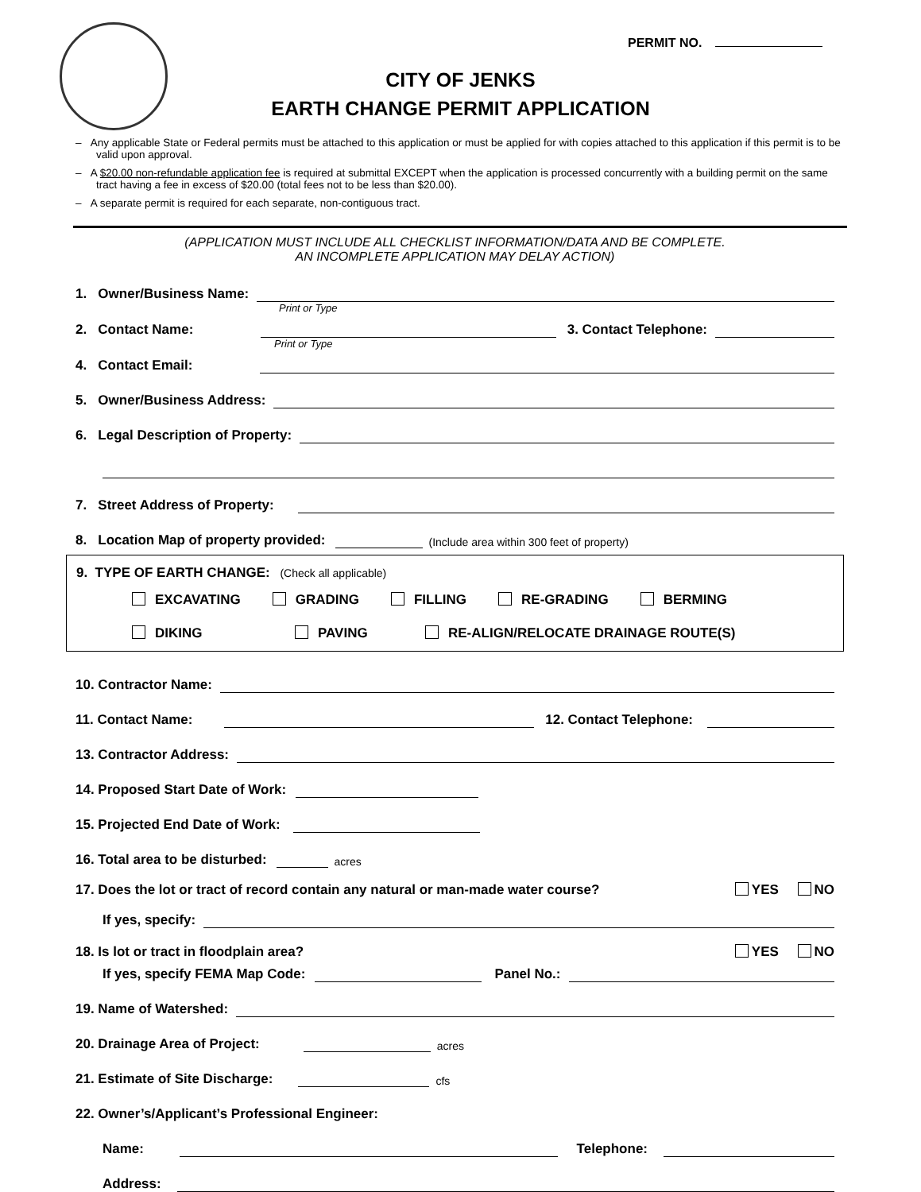PERMIT NO.
CITY OF JENKS
EARTH CHANGE PERMIT APPLICATION
– Any applicable State or Federal permits must be attached to this application or must be applied for with copies attached to this application if this permit is to be valid upon approval.
– A $20.00 non-refundable application fee is required at submittal EXCEPT when the application is processed concurrently with a building permit on the same tract having a fee in excess of $20.00 (total fees not to be less than $20.00).
– A separate permit is required for each separate, non-contiguous tract.
(APPLICATION MUST INCLUDE ALL CHECKLIST INFORMATION/DATA AND BE COMPLETE.
AN INCOMPLETE APPLICATION MAY DELAY ACTION)
1. Owner/Business Name:
Print or Type
2. Contact Name: 3. Contact Telephone:
Print or Type
4. Contact Email:
5. Owner/Business Address:
6. Legal Description of Property:
7. Street Address of Property:
8. Location Map of property provided: (Include area within 300 feet of property)
9. TYPE OF EARTH CHANGE: (Check all applicable)
EXCAVATING GRADING FILLING RE-GRADING BERMING
DIKING PAVING RE-ALIGN/RELOCATE DRAINAGE ROUTE(S)
10. Contractor Name:
11. Contact Name: 12. Contact Telephone:
13. Contractor Address:
14. Proposed Start Date of Work:
15. Projected End Date of Work:
16. Total area to be disturbed: acres
17. Does the lot or tract of record contain any natural or man-made water course? YES NO
If yes, specify:
18. Is lot or tract in floodplain area? YES NO
If yes, specify FEMA Map Code: Panel No.:
19. Name of Watershed:
20. Drainage Area of Project: acres
21. Estimate of Site Discharge: cfs
22. Owner’s/Applicant’s Professional Engineer:
Name: Telephone:
Address: